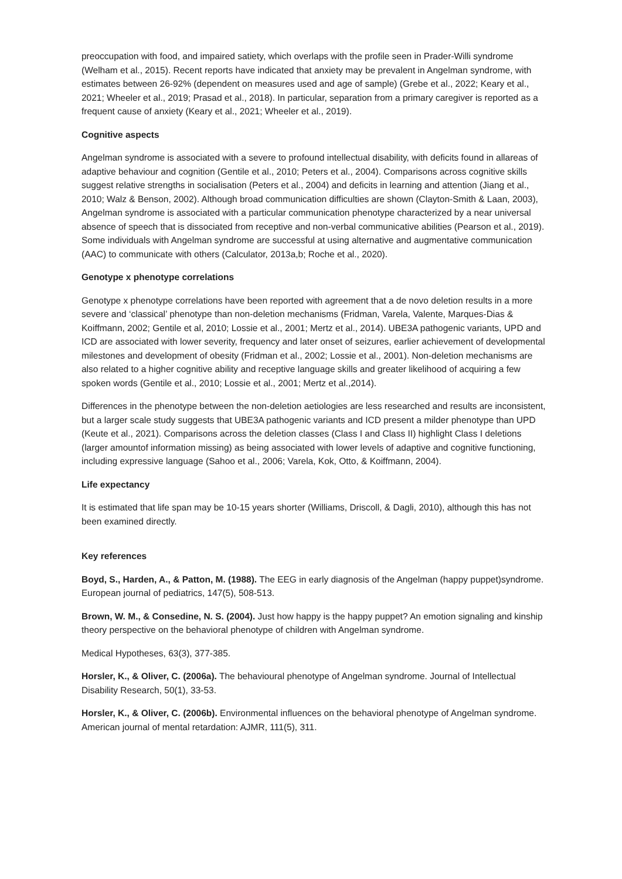preoccupation with food, and impaired satiety, which overlaps with the profile seen in Prader-Willi syndrome (Welham et al., 2015). Recent reports have indicated that anxiety may be prevalent in Angelman syndrome, with estimates between 26-92% (dependent on measures used and age of sample) (Grebe et al., 2022; Keary et al., 2021; Wheeler et al., 2019; Prasad et al., 2018). In particular, separation from a primary caregiver is reported as a frequent cause of anxiety (Keary et al., 2021; Wheeler et al., 2019).
Cognitive aspects
Angelman syndrome is associated with a severe to profound intellectual disability, with deficits found in allareas of adaptive behaviour and cognition (Gentile et al., 2010; Peters et al., 2004). Comparisons across cognitive skills suggest relative strengths in socialisation (Peters et al., 2004) and deficits in learning and attention (Jiang et al., 2010; Walz & Benson, 2002). Although broad communication difficulties are shown (Clayton-Smith & Laan, 2003), Angelman syndrome is associated with a particular communication phenotype characterized by a near universal absence of speech that is dissociated from receptive and non-verbal communicative abilities (Pearson et al., 2019). Some individuals with Angelman syndrome are successful at using alternative and augmentative communication (AAC) to communicate with others (Calculator, 2013a,b; Roche et al., 2020).
Genotype x phenotype correlations
Genotype x phenotype correlations have been reported with agreement that a de novo deletion results in a more severe and ‘classical’ phenotype than non-deletion mechanisms (Fridman, Varela, Valente, Marques-Dias & Koiffmann, 2002; Gentile et al, 2010; Lossie et al., 2001; Mertz et al., 2014). UBE3A pathogenic variants, UPD and ICD are associated with lower severity, frequency and later onset of seizures, earlier achievement of developmental milestones and development of obesity (Fridman et al., 2002; Lossie et al., 2001). Non-deletion mechanisms are also related to a higher cognitive ability and receptive language skills and greater likelihood of acquiring a few spoken words (Gentile et al., 2010; Lossie et al., 2001; Mertz et al.,2014).
Differences in the phenotype between the non-deletion aetiologies are less researched and results are inconsistent, but a larger scale study suggests that UBE3A pathogenic variants and ICD present a milder phenotype than UPD (Keute et al., 2021). Comparisons across the deletion classes (Class I and Class II) highlight Class I deletions (larger amountof information missing) as being associated with lower levels of adaptive and cognitive functioning, including expressive language (Sahoo et al., 2006; Varela, Kok, Otto, & Koiffmann, 2004).
Life expectancy
It is estimated that life span may be 10-15 years shorter (Williams, Driscoll, & Dagli, 2010), although this has not been examined directly.
Key references
Boyd, S., Harden, A., & Patton, M. (1988). The EEG in early diagnosis of the Angelman (happy puppet)syndrome. European journal of pediatrics, 147(5), 508-513.
Brown, W. M., & Consedine, N. S. (2004). Just how happy is the happy puppet? An emotion signaling and kinship theory perspective on the behavioral phenotype of children with Angelman syndrome.
Medical Hypotheses, 63(3), 377-385.
Horsler, K., & Oliver, C. (2006a). The behavioural phenotype of Angelman syndrome. Journal of Intellectual Disability Research, 50(1), 33-53.
Horsler, K., & Oliver, C. (2006b). Environmental influences on the behavioral phenotype of Angelman syndrome. American journal of mental retardation: AJMR, 111(5), 311.